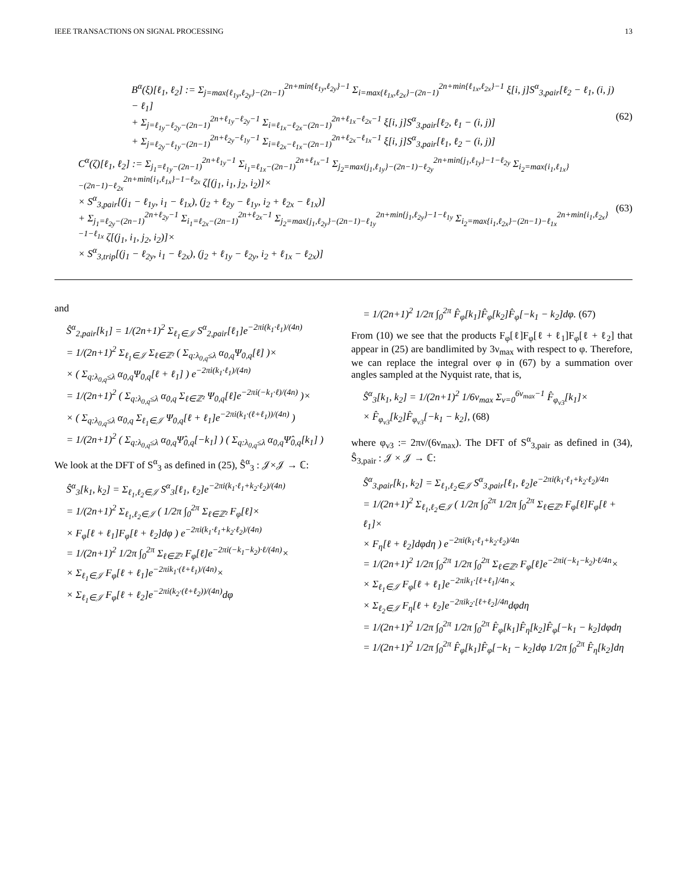IEEE TRANSACTIONS ON SIGNAL PROCESSING 13
B<sup>α</sup>(ξ)[ℓ<sub>1</sub>, ℓ<sub>2</sub>] := Σ<sub>j=max{ℓ<sub>1y</sub>,ℓ<sub>2y</sub>}−(2n−1)</sub><sup>2n+min{ℓ<sub>1y</sub>,ℓ<sub>2y</sub>}−1</sup> Σ<sub>i=max{ℓ<sub>1x</sub>,ℓ<sub>2x</sub>}−(2n−1)</sub><sup>2n+min{ℓ<sub>1x</sub>,ℓ<sub>2x</sub>}−1</sup> ξ[i, j]S<sup>α</sup><sub>3,pair</sub>[ℓ<sub>2</sub> − ℓ<sub>1</sub>, (i, j) − ℓ<sub>1</sub>]
+ Σ<sub>j=ℓ<sub>1y</sub>−ℓ<sub>2y</sub>−(2n−1)</sub><sup>2n+ℓ<sub>1y</sub>−ℓ<sub>2y</sub>−1</sup> Σ<sub>i=ℓ<sub>1x</sub>−ℓ<sub>2x</sub>−(2n−1)</sub><sup>2n+ℓ<sub>1x</sub>−ℓ<sub>2x</sub>−1</sup> ξ[i, j]S<sup>α</sup><sub>3,pair</sub>[ℓ<sub>2</sub>, ℓ<sub>1</sub> − (i, j)]
+ Σ<sub>j=ℓ<sub>2y</sub>−ℓ<sub>1y</sub>−(2n−1)</sub><sup>2n+ℓ<sub>2y</sub>−ℓ<sub>1y</sub>−1</sup> Σ<sub>i=ℓ<sub>2x</sub>−ℓ<sub>1x</sub>−(2n−1)</sub><sup>2n+ℓ<sub>2x</sub>−ℓ<sub>1x</sub>−1</sup> ξ[i, j]S<sup>α</sup><sub>3,pair</sub>[ℓ<sub>1</sub>, ℓ<sub>2</sub> − (i, j)]
(62)
C<sup>α</sup>(ζ)[ℓ<sub>1</sub>, ℓ<sub>2</sub>] := Σ<sub>j<sub>1</sub>=ℓ<sub>1y</sub>−(2n−1)</sub><sup>2n+ℓ<sub>1y</sub>−1</sup> Σ<sub>i<sub>1</sub>=ℓ<sub>1x</sub>−(2n−1)</sub><sup>2n+ℓ<sub>1x</sub>−1</sup> Σ<sub>j<sub>2</sub>=max{j<sub>1</sub>,ℓ<sub>1y</sub>}−(2n−1)−ℓ<sub>2y</sub></sub><sup>2n+min{j<sub>1</sub>,ℓ<sub>1y</sub>}−1−ℓ<sub>2y</sub></sup> Σ<sub>i<sub>2</sub>=max{i<sub>1</sub>,ℓ<sub>1x</sub>}−(2n−1)−ℓ<sub>2x</sub></sub><sup>2n+min{i<sub>1</sub>,ℓ<sub>1x</sub>}−1−ℓ<sub>2x</sub></sup> ζ[(j<sub>1</sub>, i<sub>1</sub>, j<sub>2</sub>, i<sub>2</sub>)]×
× S<sup>α</sup><sub>3,pair</sub>[(j<sub>1</sub> − ℓ<sub>1y</sub>, i<sub>1</sub> − ℓ<sub>1x</sub>), (j<sub>2</sub> + ℓ<sub>2y</sub> − ℓ<sub>1y</sub>, i<sub>2</sub> + ℓ<sub>2x</sub> − ℓ<sub>1x</sub>)]
+ Σ<sub>j<sub>1</sub>=ℓ<sub>2y</sub>−(2n−1)</sub><sup>2n+ℓ<sub>2y</sub>−1</sup> Σ<sub>i<sub>1</sub>=ℓ<sub>2x</sub>−(2n−1)</sub><sup>2n+ℓ<sub>2x</sub>−1</sup> Σ<sub>j<sub>2</sub>=max{j<sub>1</sub>,ℓ<sub>2y</sub>}−(2n−1)−ℓ<sub>1y</sub></sub><sup>2n+min{j<sub>1</sub>,ℓ<sub>2y</sub>}−1−ℓ<sub>1y</sub></sup> Σ<sub>i<sub>2</sub>=max{i<sub>1</sub>,ℓ<sub>2x</sub>}−(2n−1)−ℓ<sub>1x</sub></sub><sup>2n+min{i<sub>1</sub>,ℓ<sub>2x</sub>}−1−ℓ<sub>1x</sub></sup> ζ[(j<sub>1</sub>, i<sub>1</sub>, j<sub>2</sub>, i<sub>2</sub>)]×
× S<sup>α</sup><sub>3,trip</sub>[(j<sub>1</sub> − ℓ<sub>2y</sub>, i<sub>1</sub> − ℓ<sub>2x</sub>), (j<sub>2</sub> + ℓ<sub>1y</sub> − ℓ<sub>2y</sub>, i<sub>2</sub> + ℓ<sub>1x</sub> − ℓ<sub>2x</sub>)]
(63)
and
Ŝ<sup>α</sup><sub>2,pair</sub>[k<sub>1</sub>] = 1/(2n+1)<sup>2</sup> Σ<sub>ℓ<sub>1</sub>∈𝒥</sub> S<sup>α</sup><sub>2,pair</sub>[ℓ<sub>1</sub>]e<sup>−2πi(k<sub>1</sub>·ℓ<sub>1</sub>)/(4n)</sup>
= 1/(2n+1)<sup>2</sup> Σ<sub>ℓ<sub>1</sub>∈𝒥</sub> Σ<sub>ℓ∈ℤ²</sub> ( Σ<sub>q:λ<sub>0,q</sub>≤λ</sub> α<sub>0,q</sub>Ψ<sub>0,q</sub>[ℓ] )×
× ( Σ<sub>q:λ<sub>0,q</sub>≤λ</sub> α<sub>0,q</sub>Ψ<sub>0,q</sub>[ℓ + ℓ<sub>1</sub>] ) e<sup>−2πi(k<sub>1</sub>·ℓ<sub>1</sub>)/(4n)</sup>
= 1/(2n+1)<sup>2</sup> ( Σ<sub>q:λ<sub>0,q</sub>≤λ</sub> α<sub>0,q</sub> Σ<sub>ℓ∈ℤ²</sub> Ψ<sub>0,q</sub>[ℓ]e<sup>−2πi(−k<sub>1</sub>·ℓ)/(4n)</sup> )×
× ( Σ<sub>q:λ<sub>0,q</sub>≤λ</sub> α<sub>0,q</sub> Σ<sub>ℓ<sub>1</sub>∈𝒥</sub> Ψ<sub>0,q</sub>[ℓ + ℓ<sub>1</sub>]e<sup>−2πi(k<sub>1</sub>·(ℓ+ℓ<sub>1</sub>))/(4n)</sup> )
= 1/(2n+1)<sup>2</sup> ( Σ<sub>q:λ<sub>0,q</sub>≤λ</sub> α<sub>0,q</sub>Ψ̂<sub>0,q</sub>[−k<sub>1</sub>] ) ( Σ<sub>q:λ<sub>0,q</sub>≤λ</sub> α<sub>0,q</sub>Ψ̂<sub>0,q</sub>[k<sub>1</sub>] )
We look at the DFT of S<sup>α</sup><sub>3</sub> as defined in (25), Ŝ<sup>α</sup><sub>3</sub> : 𝒥×𝒥 → ℂ:
Ŝ<sup>α</sup><sub>3</sub>[k<sub>1</sub>, k<sub>2</sub>] = Σ<sub>ℓ<sub>1</sub>,ℓ<sub>2</sub>∈𝒥</sub> S<sup>α</sup><sub>3</sub>[ℓ<sub>1</sub>, ℓ<sub>2</sub>]e<sup>−2πi(k<sub>1</sub>·ℓ<sub>1</sub>+k<sub>2</sub>·ℓ<sub>2</sub>)/(4n)</sup>
= 1/(2n+1)<sup>2</sup> Σ<sub>ℓ<sub>1</sub>,ℓ<sub>2</sub>∈𝒥</sub> ( 1/2π ∫<sub>0</sub><sup>2π</sup> Σ<sub>ℓ∈ℤ²</sub> F<sub>φ</sub>[ℓ]×
× F<sub>φ</sub>[ℓ + ℓ<sub>1</sub>]F<sub>φ</sub>[ℓ + ℓ<sub>2</sub>]dφ ) e<sup>−2πi(k<sub>1</sub>·ℓ<sub>1</sub>+k<sub>2</sub>·ℓ<sub>2</sub>)/(4n)</sup>
= 1/(2n+1)<sup>2</sup> 1/2π ∫<sub>0</sub><sup>2π</sup> Σ<sub>ℓ∈ℤ²</sub> F<sub>φ</sub>[ℓ]e<sup>−2πi(−k<sub>1</sub>−k<sub>2</sub>)·ℓ/(4n)</sup>×
× Σ<sub>ℓ<sub>1</sub>∈𝒥</sub> F<sub>φ</sub>[ℓ + ℓ<sub>1</sub>]e<sup>−2πik<sub>1</sub>·(ℓ+ℓ<sub>1</sub>)/(4n)</sup>×
× Σ<sub>ℓ<sub>1</sub>∈𝒥</sub> F<sub>φ</sub>[ℓ + ℓ<sub>2</sub>]e<sup>−2πi(k<sub>2</sub>·(ℓ+ℓ<sub>2</sub>))/(4n)</sup>dφ
= 1/(2n+1)<sup>2</sup> 1/2π ∫<sub>0</sub><sup>2π</sup> F̂<sub>φ</sub>[k<sub>1</sub>]F̂<sub>φ</sub>[k<sub>2</sub>]F̂<sub>φ</sub>[−k<sub>1</sub> − k<sub>2</sub>]dφ. (67)
From (10) we see that the products F<sub>φ</sub>[ℓ]F<sub>φ</sub>[ℓ + ℓ<sub>1</sub>]F<sub>φ</sub>[ℓ + ℓ<sub>2</sub>] that appear in (25) are bandlimited by 3ν<sub>max</sub> with respect to φ. Therefore, we can replace the integral over φ in (67) by a summation over angles sampled at the Nyquist rate, that is,
Ŝ<sup>α</sup><sub>3</sub>[k<sub>1</sub>, k<sub>2</sub>] = 1/(2n+1)<sup>2</sup> 1/6ν<sub>max</sub> Σ<sub>ν=0</sub><sup>6ν<sub>max</sub>−1</sup> F̂<sub>φ<sub>ν3</sub></sub>[k<sub>1</sub>]×
× F̂<sub>φ<sub>ν3</sub></sub>[k<sub>2</sub>]F̂<sub>φ<sub>ν3</sub></sub>[−k<sub>1</sub> − k<sub>2</sub>], (68)
where φ<sub>ν3</sub> := 2πν/(6ν<sub>max</sub>). The DFT of S<sup>α</sup><sub>3,pair</sub> as defined in (34), Ŝ<sub>3,pair</sub> : 𝒥 × 𝒥 → ℂ:
Ŝ<sup>α</sup><sub>3,pair</sub>[k<sub>1</sub>, k<sub>2</sub>] = Σ<sub>ℓ<sub>1</sub>,ℓ<sub>2</sub>∈𝒥</sub> S<sup>α</sup><sub>3,pair</sub>[ℓ<sub>1</sub>, ℓ<sub>2</sub>]e<sup>−2πi(k<sub>1</sub>·ℓ<sub>1</sub>+k<sub>2</sub>·ℓ<sub>2</sub>)/4n</sup>
= 1/(2n+1)<sup>2</sup> Σ<sub>ℓ<sub>1</sub>,ℓ<sub>2</sub>∈𝒥</sub> ( 1/2π ∫<sub>0</sub><sup>2π</sup> 1/2π ∫<sub>0</sub><sup>2π</sup> Σ<sub>ℓ∈ℤ²</sub> F<sub>φ</sub>[ℓ]F<sub>φ</sub>[ℓ + ℓ<sub>1</sub>]×
× F<sub>η</sub>[ℓ + ℓ<sub>2</sub>]dφdη ) e<sup>−2πi(k<sub>1</sub>·ℓ<sub>1</sub>+k<sub>2</sub>·ℓ<sub>2</sub>)/4n</sup>
= 1/(2n+1)<sup>2</sup> 1/2π ∫<sub>0</sub><sup>2π</sup> 1/2π ∫<sub>0</sub><sup>2π</sup> Σ<sub>ℓ∈ℤ²</sub> F<sub>φ</sub>[ℓ]e<sup>−2πi(−k<sub>1</sub>−k<sub>2</sub>)·ℓ/4n</sup>×
× Σ<sub>ℓ<sub>1</sub>∈𝒥</sub> F<sub>φ</sub>[ℓ + ℓ<sub>1</sub>]e<sup>−2πik<sub>1</sub>·[ℓ+ℓ<sub>1</sub>]/4n</sup>×
× Σ<sub>ℓ<sub>2</sub>∈𝒥</sub> F<sub>η</sub>[ℓ + ℓ<sub>2</sub>]e<sup>−2πik<sub>2</sub>·[ℓ+ℓ<sub>2</sub>]/4n</sup>dφdη
= 1/(2n+1)<sup>2</sup> 1/2π ∫<sub>0</sub><sup>2π</sup> 1/2π ∫<sub>0</sub><sup>2π</sup> F̂<sub>φ</sub>[k<sub>1</sub>]F̂<sub>η</sub>[k<sub>2</sub>]F̂<sub>φ</sub>[−k<sub>1</sub> − k<sub>2</sub>]dφdη
= 1/(2n+1)<sup>2</sup> 1/2π ∫<sub>0</sub><sup>2π</sup> F̂<sub>φ</sub>[k<sub>1</sub>]F̂<sub>φ</sub>[−k<sub>1</sub> − k<sub>2</sub>]dφ 1/2π ∫<sub>0</sub><sup>2π</sup> F̂<sub>η</sub>[k<sub>2</sub>]dη